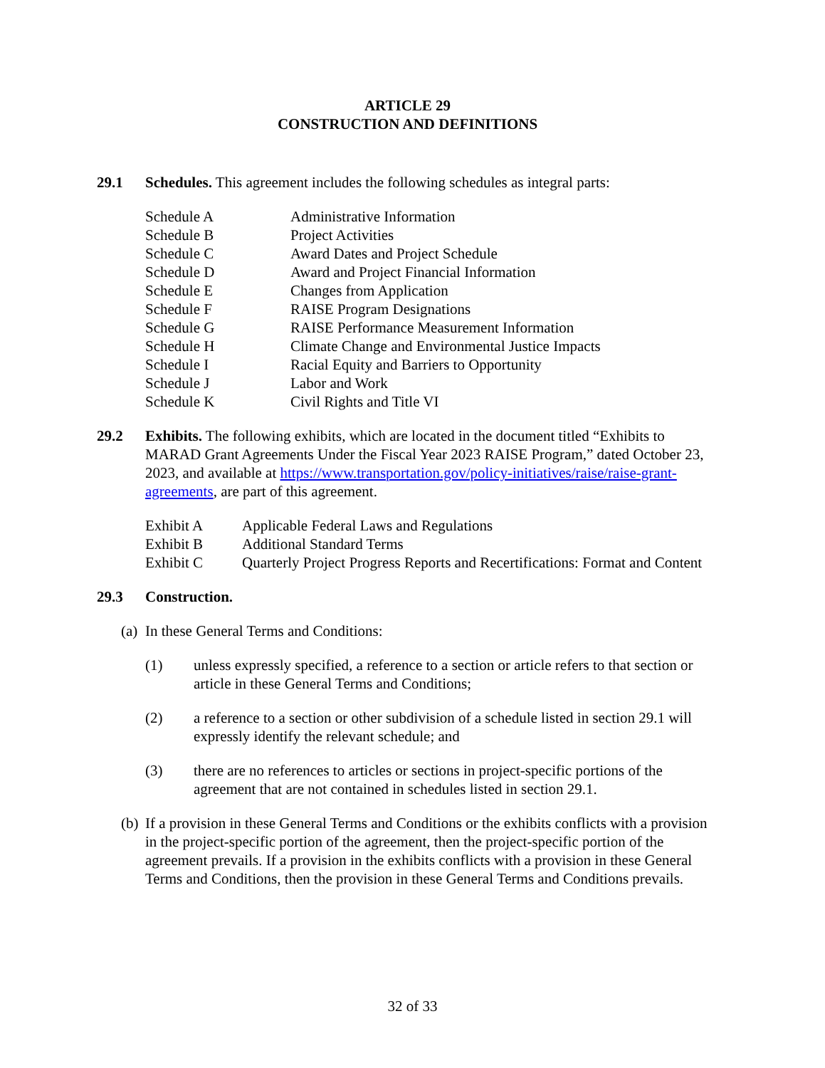ARTICLE 29
CONSTRUCTION AND DEFINITIONS
29.1 Schedules. This agreement includes the following schedules as integral parts:
Schedule A Administrative Information
Schedule B Project Activities
Schedule C Award Dates and Project Schedule
Schedule D Award and Project Financial Information
Schedule E Changes from Application
Schedule F RAISE Program Designations
Schedule G RAISE Performance Measurement Information
Schedule H Climate Change and Environmental Justice Impacts
Schedule I Racial Equity and Barriers to Opportunity
Schedule J Labor and Work
Schedule K Civil Rights and Title VI
29.2 Exhibits. The following exhibits, which are located in the document titled “Exhibits to MARAD Grant Agreements Under the Fiscal Year 2023 RAISE Program,” dated October 23, 2023, and available at https://www.transportation.gov/policy-initiatives/raise/raise-grant-agreements, are part of this agreement.
Exhibit A Applicable Federal Laws and Regulations
Exhibit B Additional Standard Terms
Exhibit C Quarterly Project Progress Reports and Recertifications: Format and Content
29.3 Construction.
(a)
In these General Terms and Conditions:
(1) unless expressly specified, a reference to a section or article refers to that section or article in these General Terms and Conditions;
(2) a reference to a section or other subdivision of a schedule listed in section 29.1 will expressly identify the relevant schedule; and
(3) there are no references to articles or sections in project-specific portions of the agreement that are not contained in schedules listed in section 29.1.
(b)
If a provision in these General Terms and Conditions or the exhibits conflicts with a provision in the project-specific portion of the agreement, then the project-specific portion of the agreement prevails. If a provision in the exhibits conflicts with a provision in these General Terms and Conditions, then the provision in these General Terms and Conditions prevails.
32 of 33